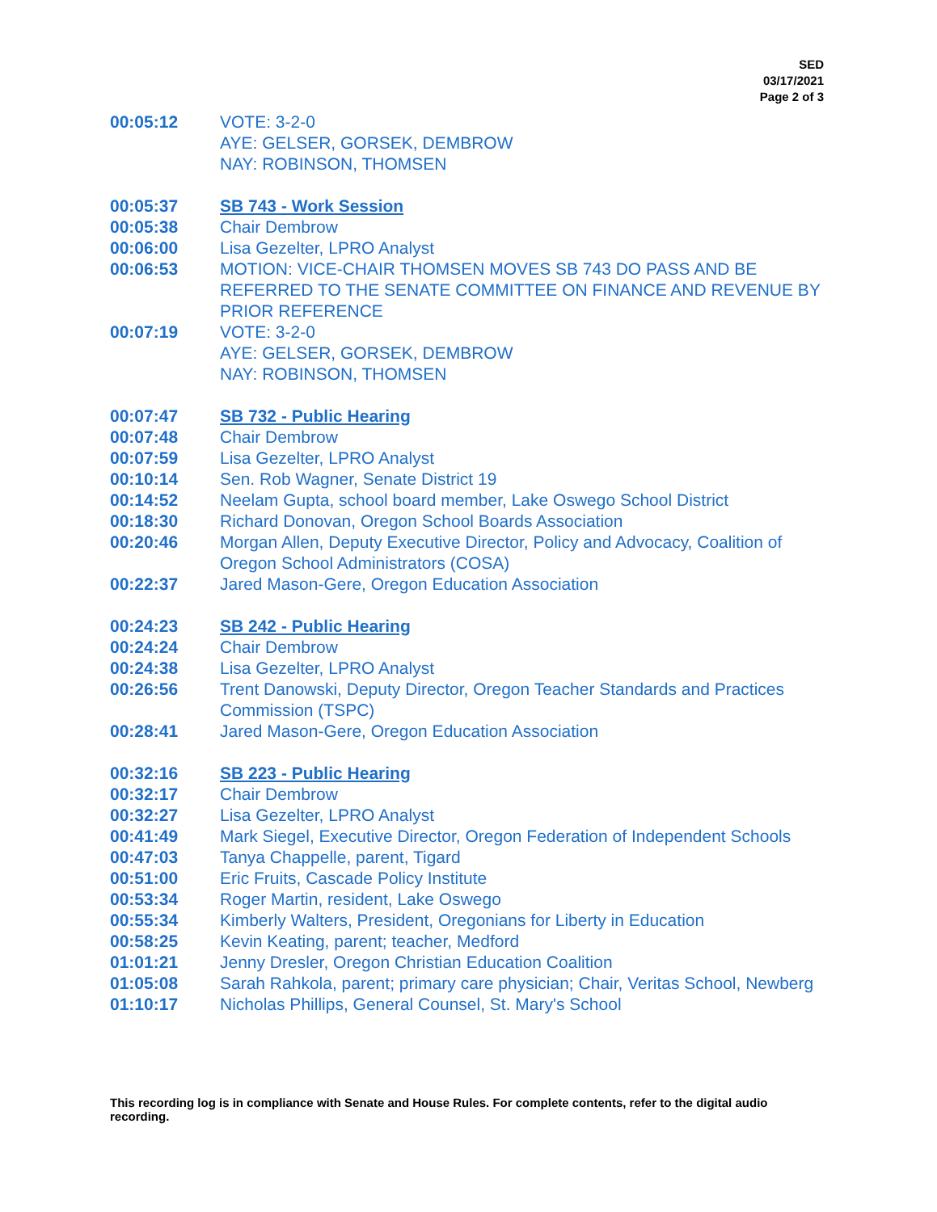SED
03/17/2021
Page 2 of 3
00:05:12 VOTE: 3-2-0
AYE: GELSER, GORSEK, DEMBROW
NAY: ROBINSON, THOMSEN
00:05:37 SB 743 - Work Session
00:05:38 Chair Dembrow
00:06:00 Lisa Gezelter, LPRO Analyst
00:06:53 MOTION: VICE-CHAIR THOMSEN MOVES SB 743 DO PASS AND BE REFERRED TO THE SENATE COMMITTEE ON FINANCE AND REVENUE BY PRIOR REFERENCE
00:07:19 VOTE: 3-2-0
AYE: GELSER, GORSEK, DEMBROW
NAY: ROBINSON, THOMSEN
00:07:47 SB 732 - Public Hearing
00:07:48 Chair Dembrow
00:07:59 Lisa Gezelter, LPRO Analyst
00:10:14 Sen. Rob Wagner, Senate District 19
00:14:52 Neelam Gupta, school board member, Lake Oswego School District
00:18:30 Richard Donovan, Oregon School Boards Association
00:20:46 Morgan Allen, Deputy Executive Director, Policy and Advocacy, Coalition of Oregon School Administrators (COSA)
00:22:37 Jared Mason-Gere, Oregon Education Association
00:24:23 SB 242 - Public Hearing
00:24:24 Chair Dembrow
00:24:38 Lisa Gezelter, LPRO Analyst
00:26:56 Trent Danowski, Deputy Director, Oregon Teacher Standards and Practices Commission (TSPC)
00:28:41 Jared Mason-Gere, Oregon Education Association
00:32:16 SB 223 - Public Hearing
00:32:17 Chair Dembrow
00:32:27 Lisa Gezelter, LPRO Analyst
00:41:49 Mark Siegel, Executive Director, Oregon Federation of Independent Schools
00:47:03 Tanya Chappelle, parent, Tigard
00:51:00 Eric Fruits, Cascade Policy Institute
00:53:34 Roger Martin, resident, Lake Oswego
00:55:34 Kimberly Walters, President, Oregonians for Liberty in Education
00:58:25 Kevin Keating, parent; teacher, Medford
01:01:21 Jenny Dresler, Oregon Christian Education Coalition
01:05:08 Sarah Rahkola, parent; primary care physician; Chair, Veritas School, Newberg
01:10:17 Nicholas Phillips, General Counsel, St. Mary's School
This recording log is in compliance with Senate and House Rules. For complete contents, refer to the digital audio recording.